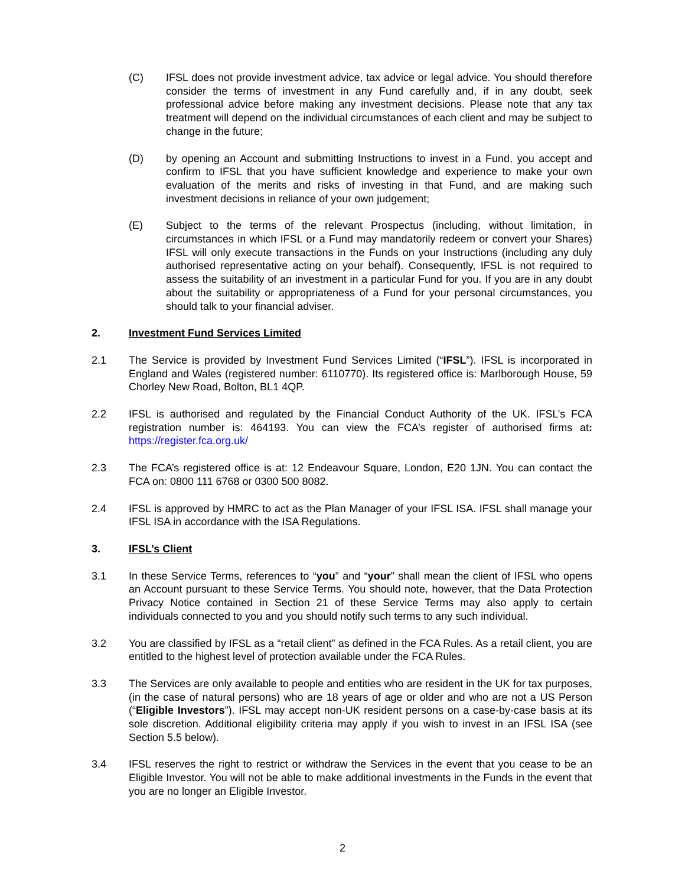(C) IFSL does not provide investment advice, tax advice or legal advice. You should therefore consider the terms of investment in any Fund carefully and, if in any doubt, seek professional advice before making any investment decisions. Please note that any tax treatment will depend on the individual circumstances of each client and may be subject to change in the future;
(D) by opening an Account and submitting Instructions to invest in a Fund, you accept and confirm to IFSL that you have sufficient knowledge and experience to make your own evaluation of the merits and risks of investing in that Fund, and are making such investment decisions in reliance of your own judgement;
(E) Subject to the terms of the relevant Prospectus (including, without limitation, in circumstances in which IFSL or a Fund may mandatorily redeem or convert your Shares) IFSL will only execute transactions in the Funds on your Instructions (including any duly authorised representative acting on your behalf). Consequently, IFSL is not required to assess the suitability of an investment in a particular Fund for you. If you are in any doubt about the suitability or appropriateness of a Fund for your personal circumstances, you should talk to your financial adviser.
2. Investment Fund Services Limited
2.1 The Service is provided by Investment Fund Services Limited (“IFSL”). IFSL is incorporated in England and Wales (registered number: 6110770). Its registered office is: Marlborough House, 59 Chorley New Road, Bolton, BL1 4QP.
2.2 IFSL is authorised and regulated by the Financial Conduct Authority of the UK. IFSL’s FCA registration number is: 464193. You can view the FCA’s register of authorised firms at: https://register.fca.org.uk/
2.3 The FCA’s registered office is at: 12 Endeavour Square, London, E20 1JN. You can contact the FCA on: 0800 111 6768 or 0300 500 8082.
2.4 IFSL is approved by HMRC to act as the Plan Manager of your IFSL ISA. IFSL shall manage your IFSL ISA in accordance with the ISA Regulations.
3. IFSL’s Client
3.1 In these Service Terms, references to “you” and “your” shall mean the client of IFSL who opens an Account pursuant to these Service Terms. You should note, however, that the Data Protection Privacy Notice contained in Section 21 of these Service Terms may also apply to certain individuals connected to you and you should notify such terms to any such individual.
3.2 You are classified by IFSL as a “retail client” as defined in the FCA Rules. As a retail client, you are entitled to the highest level of protection available under the FCA Rules.
3.3 The Services are only available to people and entities who are resident in the UK for tax purposes, (in the case of natural persons) who are 18 years of age or older and who are not a US Person (“Eligible Investors”). IFSL may accept non-UK resident persons on a case-by-case basis at its sole discretion. Additional eligibility criteria may apply if you wish to invest in an IFSL ISA (see Section 5.5 below).
3.4 IFSL reserves the right to restrict or withdraw the Services in the event that you cease to be an Eligible Investor. You will not be able to make additional investments in the Funds in the event that you are no longer an Eligible Investor.
2